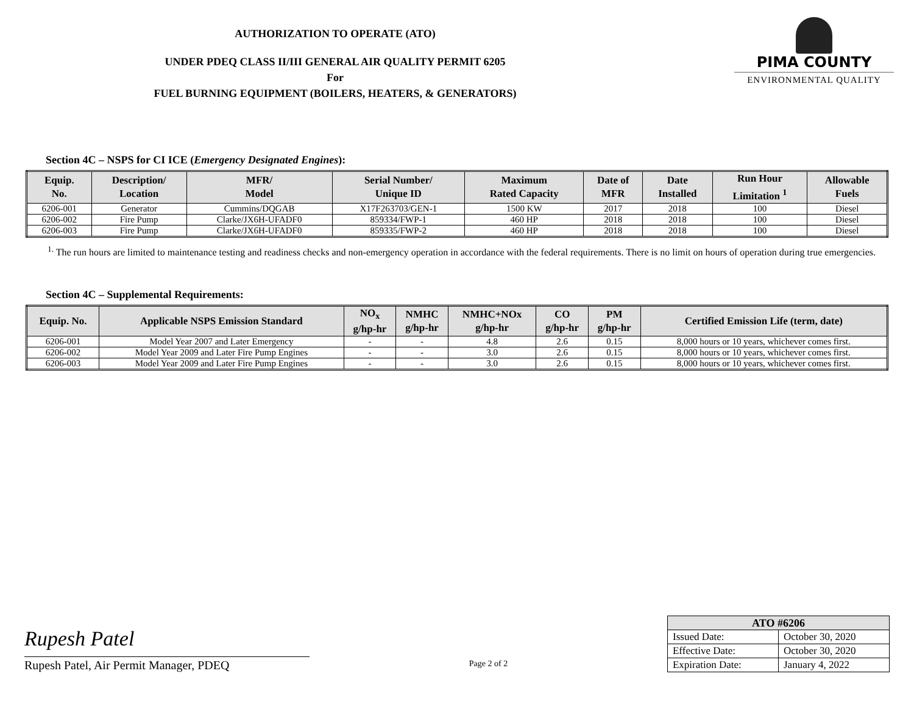AUTHORIZATION TO OPERATE (ATO)
UNDER PDEQ CLASS II/III GENERAL AIR QUALITY PERMIT 6205
For
FUEL BURNING EQUIPMENT (BOILERS, HEATERS, & GENERATORS)
PIMA COUNTY
ENVIRONMENTAL QUALITY
Section 4C – NSPS for CI ICE (Emergency Designated Engines):
| Equip. No. | Description/ Location | MFR/ Model | Serial Number/ Unique ID | Maximum Rated Capacity | Date of MFR | Date Installed | Run Hour Limitation <sup>1</sup> | Allowable Fuels |
| --- | --- | --- | --- | --- | --- | --- | --- | --- |
| 6206-001 | Generator | Cummins/DQGAB | X17F263703/GEN-1 | 1500 KW | 2017 | 2018 | 100 | Diesel |
| 6206-002 | Fire Pump | Clarke/JX6H-UFADF0 | 859334/FWP-1 | 460 HP | 2018 | 2018 | 100 | Diesel |
| 6206-003 | Fire Pump | Clarke/JX6H-UFADF0 | 859335/FWP-2 | 460 HP | 2018 | 2018 | 100 | Diesel |
<sup>1.</sup> The run hours are limited to maintenance testing and readiness checks and non-emergency operation in accordance with the federal requirements. There is no limit on hours of operation during true emergencies.
Section 4C – Supplemental Requirements:
| Equip. No. | Applicable NSPS Emission Standard | NO<sub>x</sub> g/hp-hr | NMHC g/hp-hr | NMHC+NOx g/hp-hr | CO g/hp-hr | PM g/hp-hr | Certified Emission Life (term, date) |
| --- | --- | --- | --- | --- | --- | --- | --- |
| 6206-001 | Model Year 2007 and Later Emergency | - | - | 4.8 | 2.6 | 0.15 | 8,000 hours or 10 years, whichever comes first. |
| 6206-002 | Model Year 2009 and Later Fire Pump Engines | - | - | 3.0 | 2.6 | 0.15 | 8,000 hours or 10 years, whichever comes first. |
| 6206-003 | Model Year 2009 and Later Fire Pump Engines | - | - | 3.0 | 2.6 | 0.15 | 8,000 hours or 10 years, whichever comes first. |
Rupesh Patel
Rupesh Patel, Air Permit Manager, PDEQ
Page 2 of 2
| ATO #6206 | |
| --- | --- |
| Issued Date: | October 30, 2020 |
| Effective Date: | October 30, 2020 |
| Expiration Date: | January 4, 2022 |